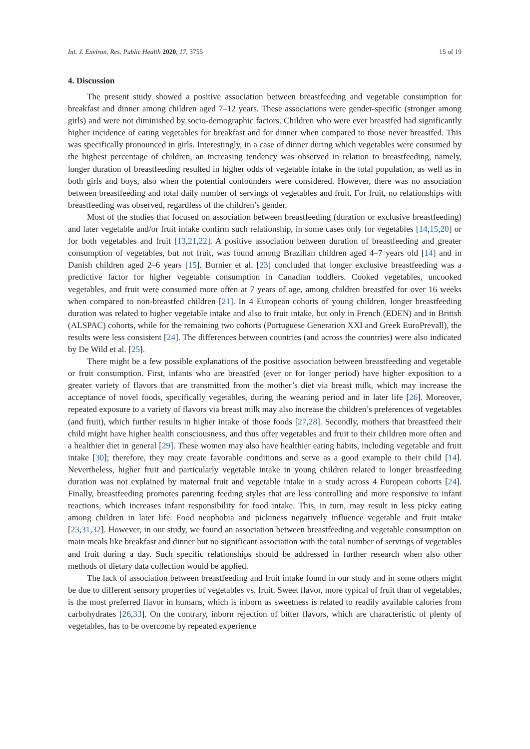Int. J. Environ. Res. Public Health 2020, 17, 3755 15 of 19
4. Discussion
The present study showed a positive association between breastfeeding and vegetable consumption for breakfast and dinner among children aged 7–12 years. These associations were gender-specific (stronger among girls) and were not diminished by socio-demographic factors. Children who were ever breastfed had significantly higher incidence of eating vegetables for breakfast and for dinner when compared to those never breastfed. This was specifically pronounced in girls. Interestingly, in a case of dinner during which vegetables were consumed by the highest percentage of children, an increasing tendency was observed in relation to breastfeeding, namely, longer duration of breastfeeding resulted in higher odds of vegetable intake in the total population, as well as in both girls and boys, also when the potential confounders were considered. However, there was no association between breastfeeding and total daily number of servings of vegetables and fruit. For fruit, no relationships with breastfeeding was observed, regardless of the children’s gender.
Most of the studies that focused on association between breastfeeding (duration or exclusive breastfeeding) and later vegetable and/or fruit intake confirm such relationship, in some cases only for vegetables [14,15,20] or for both vegetables and fruit [13,21,22]. A positive association between duration of breastfeeding and greater consumption of vegetables, but not fruit, was found among Brazilian children aged 4–7 years old [14] and in Danish children aged 2–6 years [15]. Burnier et al. [23] concluded that longer exclusive breastfeeding was a predictive factor for higher vegetable consumption in Canadian toddlers. Cooked vegetables, uncooked vegetables, and fruit were consumed more often at 7 years of age, among children breastfed for over 16 weeks when compared to non-breastfed children [21]. In 4 European cohorts of young children, longer breastfeeding duration was related to higher vegetable intake and also to fruit intake, but only in French (EDEN) and in British (ALSPAC) cohorts, while for the remaining two cohorts (Portuguese Generation XXI and Greek EuroPrevall), the results were less consistent [24]. The differences between countries (and across the countries) were also indicated by De Wild et al. [25].
There might be a few possible explanations of the positive association between breastfeeding and vegetable or fruit consumption. First, infants who are breastfed (ever or for longer period) have higher exposition to a greater variety of flavors that are transmitted from the mother’s diet via breast milk, which may increase the acceptance of novel foods, specifically vegetables, during the weaning period and in later life [26]. Moreover, repeated exposure to a variety of flavors via breast milk may also increase the children’s preferences of vegetables (and fruit), which further results in higher intake of those foods [27,28]. Secondly, mothers that breastfeed their child might have higher health consciousness, and thus offer vegetables and fruit to their children more often and a healthier diet in general [29]. These women may also have healthier eating habits, including vegetable and fruit intake [30]; therefore, they may create favorable conditions and serve as a good example to their child [14]. Nevertheless, higher fruit and particularly vegetable intake in young children related to longer breastfeeding duration was not explained by maternal fruit and vegetable intake in a study across 4 European cohorts [24]. Finally, breastfeeding promotes parenting feeding styles that are less controlling and more responsive to infant reactions, which increases infant responsibility for food intake. This, in turn, may result in less picky eating among children in later life. Food neophobia and pickiness negatively influence vegetable and fruit intake [23,31,32]. However, in our study, we found an association between breastfeeding and vegetable consumption on main meals like breakfast and dinner but no significant association with the total number of servings of vegetables and fruit during a day. Such specific relationships should be addressed in further research when also other methods of dietary data collection would be applied.
The lack of association between breastfeeding and fruit intake found in our study and in some others might be due to different sensory properties of vegetables vs. fruit. Sweet flavor, more typical of fruit than of vegetables, is the most preferred flavor in humans, which is inborn as sweetness is related to readily available calories from carbohydrates [26,33]. On the contrary, inborn rejection of bitter flavors, which are characteristic of plenty of vegetables, has to be overcome by repeated experience